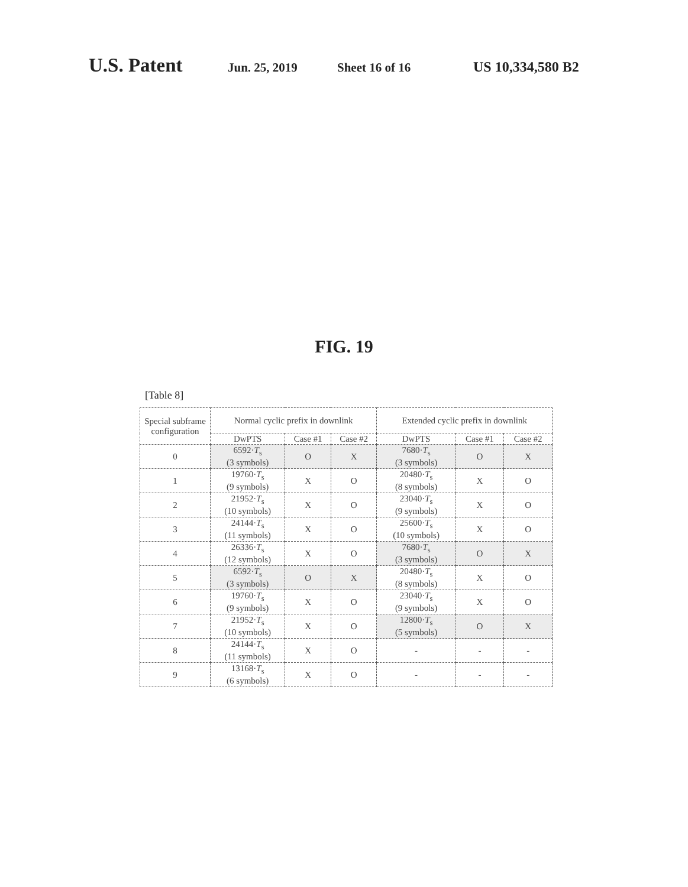U.S. Patent Jun. 25, 2019 Sheet 16 of 16 US 10,334,580 B2
FIG. 19
[Table 8]
| Special subframe configuration | Normal cyclic prefix in downlink | | | Extended cyclic prefix in downlink | | |
| --- | --- | --- | --- | --- | --- | --- |
| | DwPTS | Case #1 | Case #2 | DwPTS | Case #1 | Case #2 |
| 0 | 6592· T<sub>s</sub> (3 symbols) | O | X | 7680· T<sub>s</sub> (3 symbols) | O | X |
| 1 | 19760· T<sub>s</sub> (9 symbols) | X | O | 20480· T<sub>s</sub> (8 symbols) | X | O |
| 2 | 21952· T<sub>s</sub> (10 symbols) | X | O | 23040· T<sub>s</sub> (9 symbols) | X | O |
| 3 | 24144· T<sub>s</sub> (11 symbols) | X | O | 25600· T<sub>s</sub> (10 symbols) | X | O |
| 4 | 26336· T<sub>s</sub> (12 symbols) | X | O | 7680· T<sub>s</sub> (3 symbols) | O | X |
| 5 | 6592· T<sub>s</sub> (3 symbols) | O | X | 20480· T<sub>s</sub> (8 symbols) | X | O |
| 6 | 19760· T<sub>s</sub> (9 symbols) | X | O | 23040· T<sub>s</sub> (9 symbols) | X | O |
| 7 | 21952· T<sub>s</sub> (10 symbols) | X | O | 12800· T<sub>s</sub> (5 symbols) | O | X |
| 8 | 24144· T<sub>s</sub> (11 symbols) | X | O | - | - | - |
| 9 | 13168· T<sub>s</sub> (6 symbols) | X | O | - | - | - |